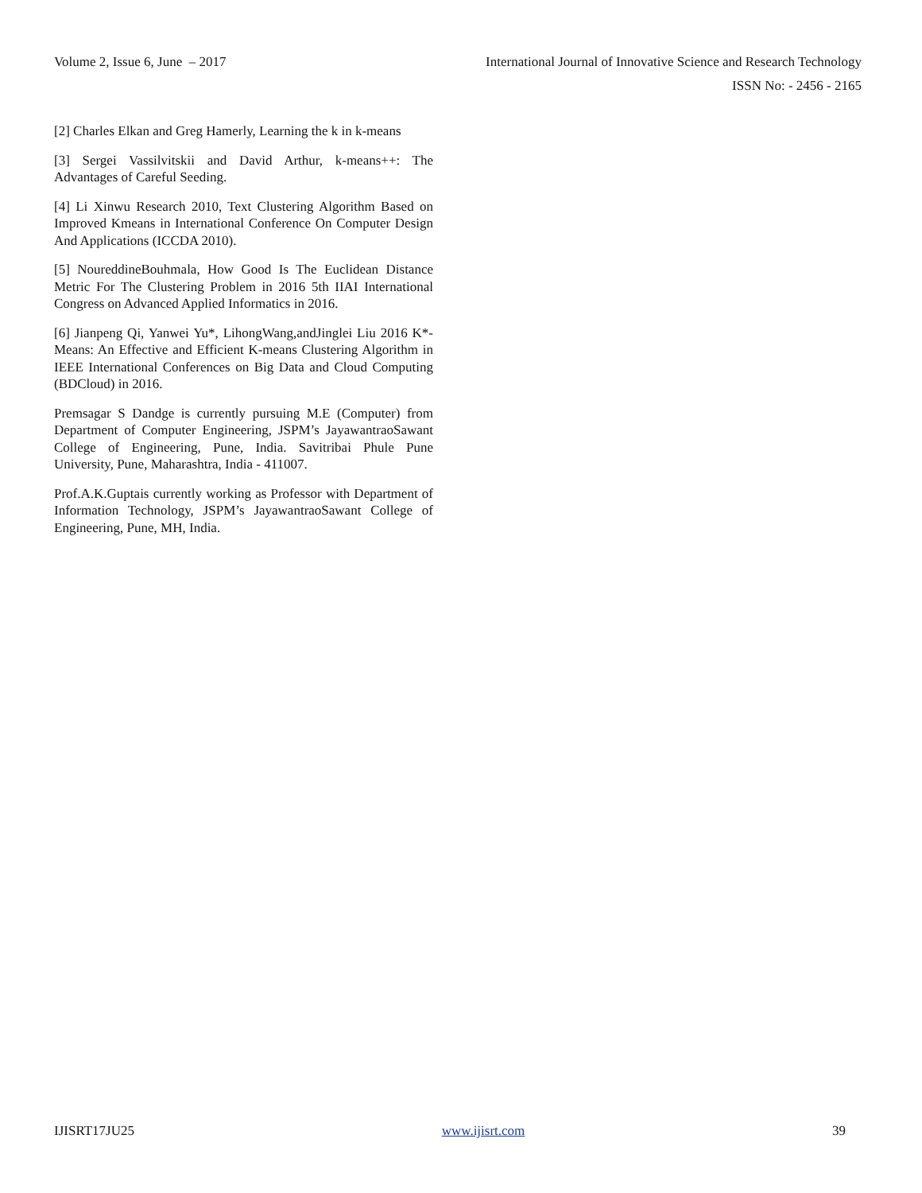Volume 2, Issue 6, June – 2017 International Journal of Innovative Science and Research Technology
ISSN No: - 2456 - 2165
[2] Charles Elkan and Greg Hamerly, Learning the k in k-means
[3] Sergei Vassilvitskii and David Arthur, k-means++: The Advantages of Careful Seeding.
[4] Li Xinwu Research 2010, Text Clustering Algorithm Based on Improved Kmeans in International Conference On Computer Design And Applications (ICCDA 2010).
[5] NoureddineBouhmala, How Good Is The Euclidean Distance Metric For The Clustering Problem in 2016 5th IIAI International Congress on Advanced Applied Informatics in 2016.
[6] Jianpeng Qi, Yanwei Yu*, LihongWang,andJinglei Liu 2016 K*-Means: An Effective and Efficient K-means Clustering Algorithm in IEEE International Conferences on Big Data and Cloud Computing (BDCloud) in 2016.
Premsagar S Dandge is currently pursuing M.E (Computer) from Department of Computer Engineering, JSPM’s JayawantraoSawant College of Engineering, Pune, India. Savitribai Phule Pune University, Pune, Maharashtra, India - 411007.
Prof.A.K.Guptais currently working as Professor with Department of Information Technology, JSPM’s JayawantraoSawant College of Engineering, Pune, MH, India.
IJISRT17JU25 www.ijisrt.com 39